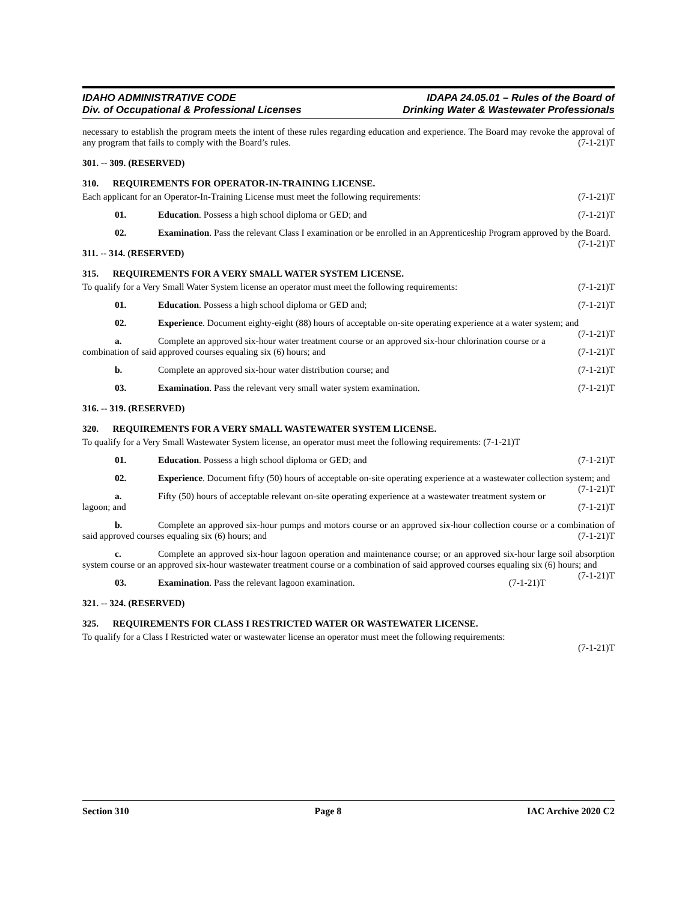IDAHO ADMINISTRATIVE CODE
Div. of Occupational & Professional Licenses
IDAPA 24.05.01 – Rules of the Board of
Drinking Water & Wastewater Professionals
necessary to establish the program meets the intent of these rules regarding education and experience. The Board may revoke the approval of any program that fails to comply with the Board’s rules. (7-1-21)T
301. -- 309. (RESERVED)
310. REQUIREMENTS FOR OPERATOR-IN-TRAINING LICENSE.
Each applicant for an Operator-In-Training License must meet the following requirements: (7-1-21)T
01. Education. Possess a high school diploma or GED; and (7-1-21)T
02. Examination. Pass the relevant Class I examination or be enrolled in an Apprenticeship Program approved by the Board. (7-1-21)T
311. -- 314. (RESERVED)
315. REQUIREMENTS FOR A VERY SMALL WATER SYSTEM LICENSE.
To qualify for a Very Small Water System license an operator must meet the following requirements: (7-1-21)T
01. Education. Possess a high school diploma or GED and; (7-1-21)T
02. Experience. Document eighty-eight (88) hours of acceptable on-site operating experience at a water system; and (7-1-21)T
a. Complete an approved six-hour water treatment course or an approved six-hour chlorination course or a combination of said approved courses equaling six (6) hours; and (7-1-21)T
b. Complete an approved six-hour water distribution course; and (7-1-21)T
03. Examination. Pass the relevant very small water system examination. (7-1-21)T
316. -- 319. (RESERVED)
320. REQUIREMENTS FOR A VERY SMALL WASTEWATER SYSTEM LICENSE.
To qualify for a Very Small Wastewater System license, an operator must meet the following requirements: (7-1-21)T
01. Education. Possess a high school diploma or GED; and (7-1-21)T
02. Experience. Document fifty (50) hours of acceptable on-site operating experience at a wastewater collection system; and (7-1-21)T
a. Fifty (50) hours of acceptable relevant on-site operating experience at a wastewater treatment system or lagoon; and (7-1-21)T
b. Complete an approved six-hour pumps and motors course or an approved six-hour collection course or a combination of said approved courses equaling six (6) hours; and (7-1-21)T
c. Complete an approved six-hour lagoon operation and maintenance course; or an approved six-hour large soil absorption system course or an approved six-hour wastewater treatment course or a combination of said approved courses equaling six (6) hours; and (7-1-21)T
03. Examination. Pass the relevant lagoon examination. (7-1-21)T
321. -- 324. (RESERVED)
325. REQUIREMENTS FOR CLASS I RESTRICTED WATER OR WASTEWATER LICENSE.
To qualify for a Class I Restricted water or wastewater license an operator must meet the following requirements:
(7-1-21)T
Section 310 Page 8 IAC Archive 2020 C2